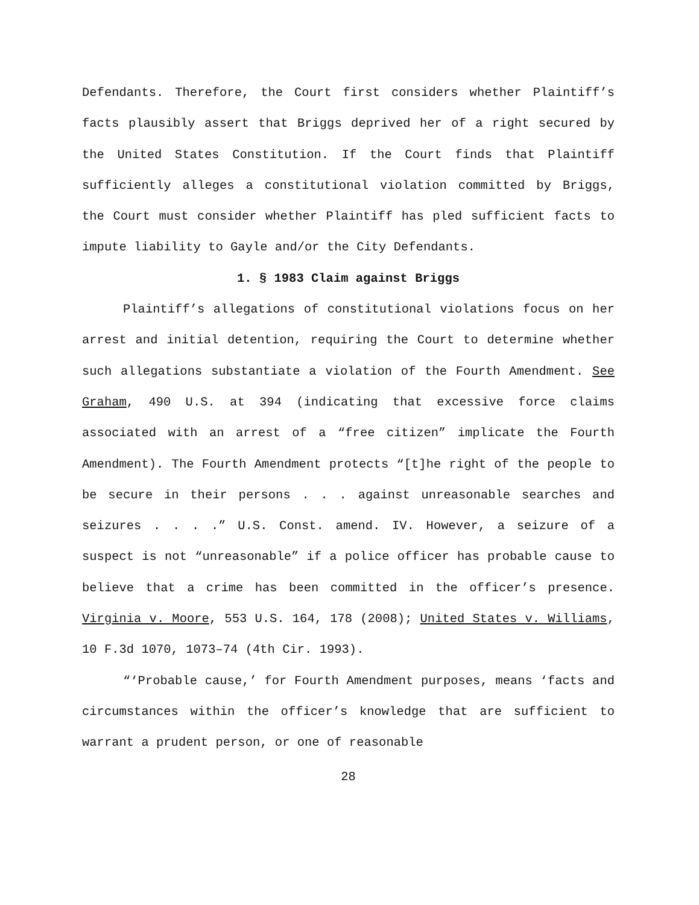Defendants. Therefore, the Court first considers whether Plaintiff’s facts plausibly assert that Briggs deprived her of a right secured by the United States Constitution. If the Court finds that Plaintiff sufficiently alleges a constitutional violation committed by Briggs, the Court must consider whether Plaintiff has pled sufficient facts to impute liability to Gayle and/or the City Defendants.
1. § 1983 Claim against Briggs
Plaintiff’s allegations of constitutional violations focus on her arrest and initial detention, requiring the Court to determine whether such allegations substantiate a violation of the Fourth Amendment. See Graham, 490 U.S. at 394 (indicating that excessive force claims associated with an arrest of a “free citizen” implicate the Fourth Amendment). The Fourth Amendment protects “[t]he right of the people to be secure in their persons . . . against unreasonable searches and seizures . . . .” U.S. Const. amend. IV. However, a seizure of a suspect is not “unreasonable” if a police officer has probable cause to believe that a crime has been committed in the officer’s presence. Virginia v. Moore, 553 U.S. 164, 178 (2008); United States v. Williams, 10 F.3d 1070, 1073–74 (4th Cir. 1993).
“‘Probable cause,’ for Fourth Amendment purposes, means ‘facts and circumstances within the officer’s knowledge that are sufficient to warrant a prudent person, or one of reasonable
28